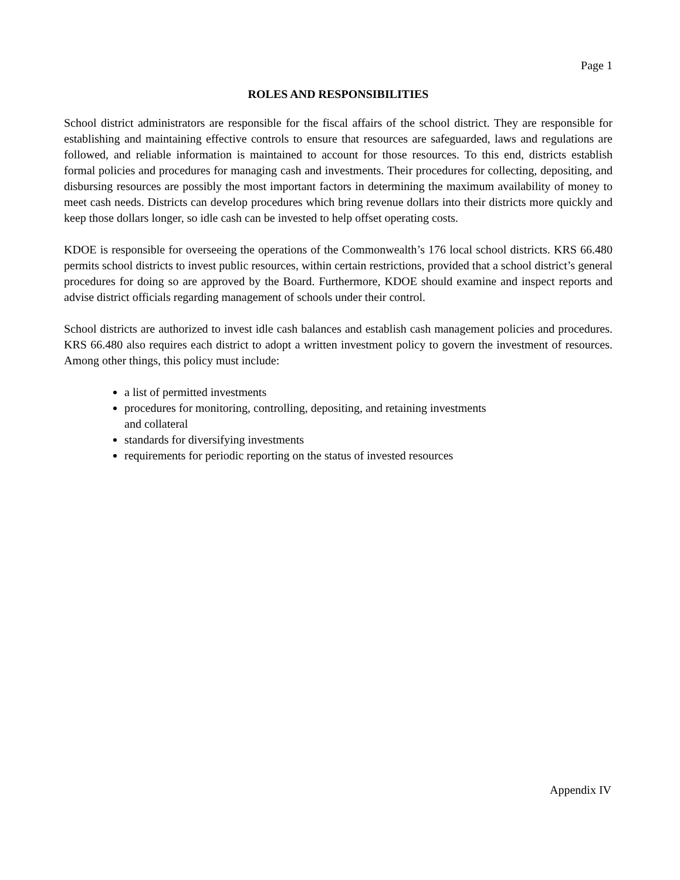Page 1
ROLES AND RESPONSIBILITIES
School district administrators are responsible for the fiscal affairs of the school district. They are responsible for establishing and maintaining effective controls to ensure that resources are safeguarded, laws and regulations are followed, and reliable information is maintained to account for those resources. To this end, districts establish formal policies and procedures for managing cash and investments. Their procedures for collecting, depositing, and disbursing resources are possibly the most important factors in determining the maximum availability of money to meet cash needs. Districts can develop procedures which bring revenue dollars into their districts more quickly and keep those dollars longer, so idle cash can be invested to help offset operating costs.
KDOE is responsible for overseeing the operations of the Commonwealth’s 176 local school districts. KRS 66.480 permits school districts to invest public resources, within certain restrictions, provided that a school district’s general procedures for doing so are approved by the Board. Furthermore, KDOE should examine and inspect reports and advise district officials regarding management of schools under their control.
School districts are authorized to invest idle cash balances and establish cash management policies and procedures. KRS 66.480 also requires each district to adopt a written investment policy to govern the investment of resources. Among other things, this policy must include:
a list of permitted investments
procedures for monitoring, controlling, depositing, and retaining investments
and collateral
standards for diversifying investments
requirements for periodic reporting on the status of invested resources
Appendix IV